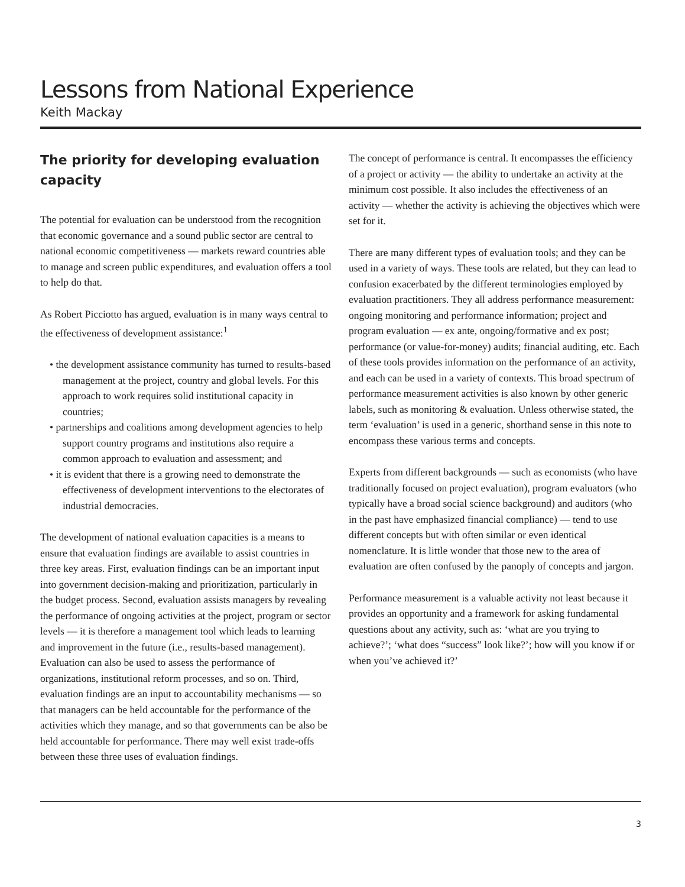Lessons from National Experience
Keith Mackay
The priority for developing evaluation capacity
The potential for evaluation can be understood from the recognition that economic governance and a sound public sector are central to national economic competitiveness — markets reward countries able to manage and screen public expenditures, and evaluation offers a tool to help do that.
As Robert Picciotto has argued, evaluation is in many ways central to the effectiveness of development assistance:<sup>1</sup>
• the development assistance community has turned to results-based management at the project, country and global levels. For this approach to work requires solid institutional capacity in countries;
• partnerships and coalitions among development agencies to help support country programs and institutions also require a common approach to evaluation and assessment; and
• it is evident that there is a growing need to demonstrate the effectiveness of development interventions to the electorates of industrial democracies.
The development of national evaluation capacities is a means to ensure that evaluation findings are available to assist countries in three key areas. First, evaluation findings can be an important input into government decision-making and prioritization, particularly in the budget process. Second, evaluation assists managers by revealing the performance of ongoing activities at the project, program or sector levels — it is therefore a management tool which leads to learning and improvement in the future (i.e., results-based management). Evaluation can also be used to assess the performance of organizations, institutional reform processes, and so on. Third, evaluation findings are an input to accountability mechanisms — so that managers can be held accountable for the performance of the activities which they manage, and so that governments can be also be held accountable for performance. There may well exist trade-offs between these three uses of evaluation findings.
The concept of performance is central. It encompasses the efficiency of a project or activity — the ability to undertake an activity at the minimum cost possible. It also includes the effectiveness of an activity — whether the activity is achieving the objectives which were set for it.
There are many different types of evaluation tools; and they can be used in a variety of ways. These tools are related, but they can lead to confusion exacerbated by the different terminologies employed by evaluation practitioners. They all address performance measurement: ongoing monitoring and performance information; project and program evaluation — ex ante, ongoing/formative and ex post; performance (or value-for-money) audits; financial auditing, etc. Each of these tools provides information on the performance of an activity, and each can be used in a variety of contexts. This broad spectrum of performance measurement activities is also known by other generic labels, such as monitoring & evaluation. Unless otherwise stated, the term ‘evaluation’ is used in a generic, shorthand sense in this note to encompass these various terms and concepts.
Experts from different backgrounds — such as economists (who have traditionally focused on project evaluation), program evaluators (who typically have a broad social science background) and auditors (who in the past have emphasized financial compliance) — tend to use different concepts but with often similar or even identical nomenclature. It is little wonder that those new to the area of evaluation are often confused by the panoply of concepts and jargon.
Performance measurement is a valuable activity not least because it provides an opportunity and a framework for asking fundamental questions about any activity, such as: ‘what are you trying to achieve?’; ‘what does “success” look like?’; how will you know if or when you’ve achieved it?’
3